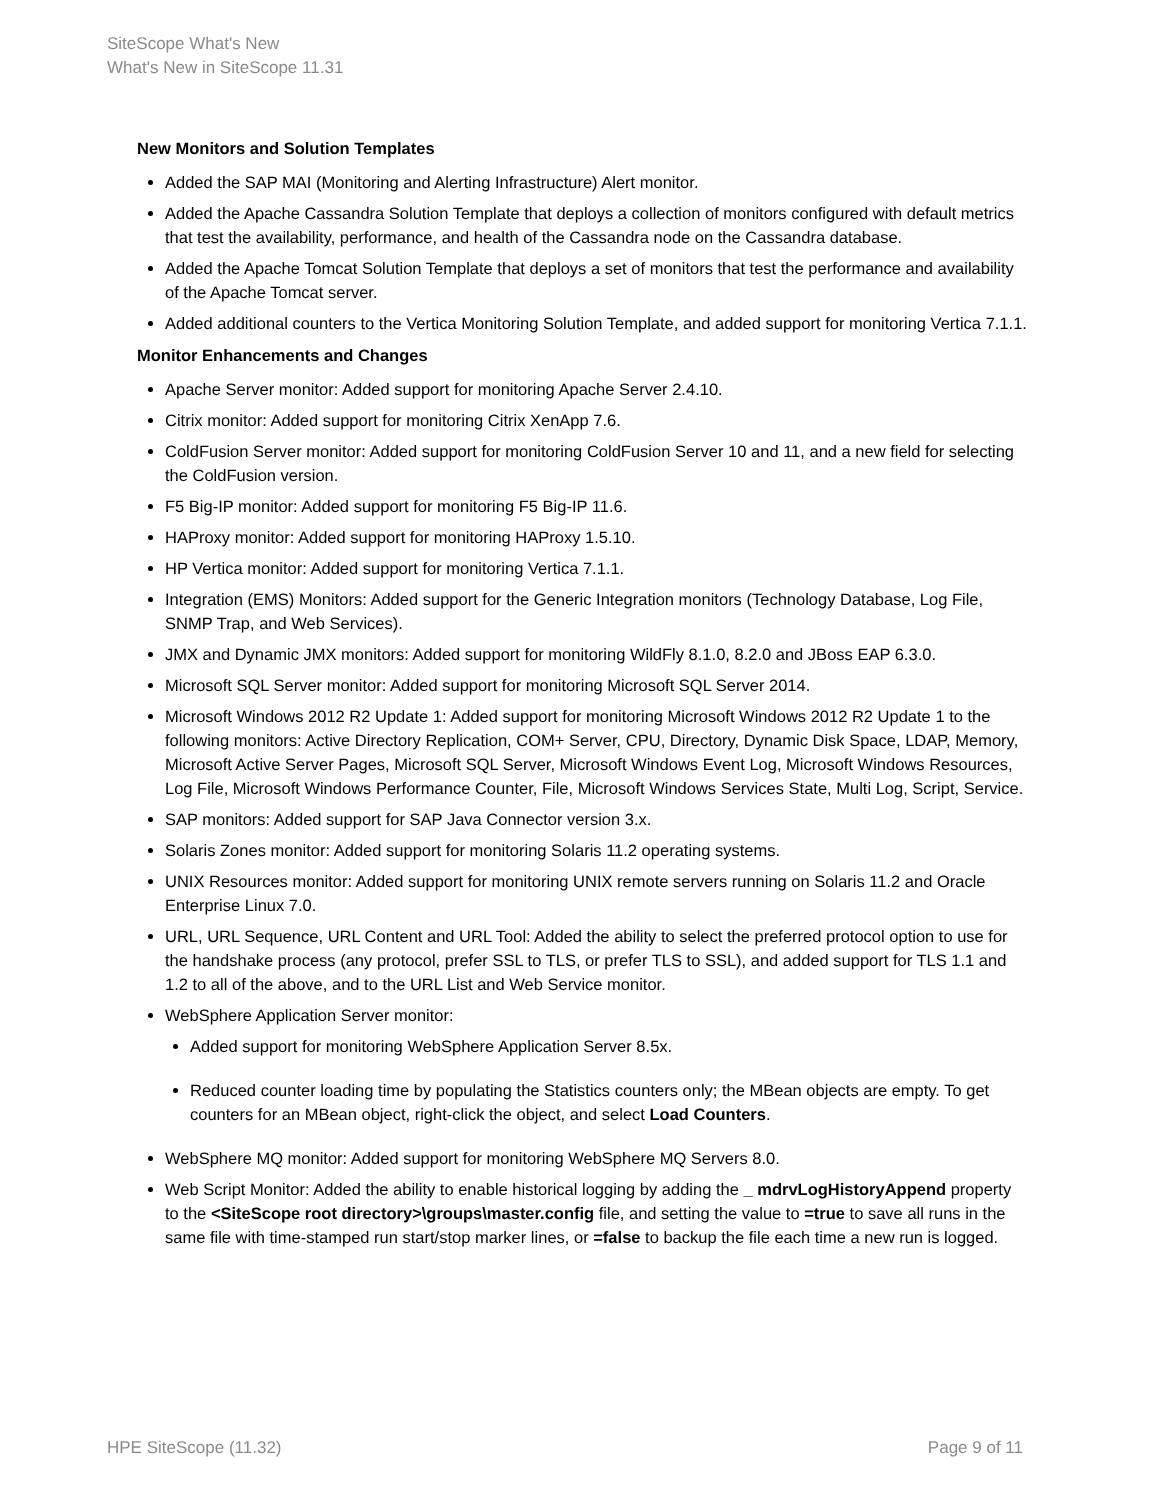SiteScope What's New
What's New in SiteScope 11.31
New Monitors and Solution Templates
Added the SAP MAI (Monitoring and Alerting Infrastructure) Alert monitor.
Added the Apache Cassandra Solution Template that deploys a collection of monitors configured with default metrics that test the availability, performance, and health of the Cassandra node on the Cassandra database.
Added the Apache Tomcat Solution Template that deploys a set of monitors that test the performance and availability of the Apache Tomcat server.
Added additional counters to the Vertica Monitoring Solution Template, and added support for monitoring Vertica 7.1.1.
Monitor Enhancements and Changes
Apache Server monitor: Added support for monitoring Apache Server 2.4.10.
Citrix monitor: Added support for monitoring Citrix XenApp 7.6.
ColdFusion Server monitor: Added support for monitoring ColdFusion Server 10 and 11, and a new field for selecting the ColdFusion version.
F5 Big-IP monitor: Added support for monitoring F5 Big-IP 11.6.
HAProxy monitor: Added support for monitoring HAProxy 1.5.10.
HP Vertica monitor: Added support for monitoring Vertica 7.1.1.
Integration (EMS) Monitors: Added support for the Generic Integration monitors (Technology Database, Log File, SNMP Trap, and Web Services).
JMX and Dynamic JMX monitors: Added support for monitoring WildFly 8.1.0, 8.2.0 and JBoss EAP 6.3.0.
Microsoft SQL Server monitor: Added support for monitoring Microsoft SQL Server 2014.
Microsoft Windows 2012 R2 Update 1: Added support for monitoring Microsoft Windows 2012 R2 Update 1 to the following monitors: Active Directory Replication, COM+ Server, CPU, Directory, Dynamic Disk Space, LDAP, Memory, Microsoft Active Server Pages, Microsoft SQL Server, Microsoft Windows Event Log, Microsoft Windows Resources, Log File, Microsoft Windows Performance Counter, File, Microsoft Windows Services State, Multi Log, Script, Service.
SAP monitors: Added support for SAP Java Connector version 3.x.
Solaris Zones monitor: Added support for monitoring Solaris 11.2 operating systems.
UNIX Resources monitor: Added support for monitoring UNIX remote servers running on Solaris 11.2 and Oracle Enterprise Linux 7.0.
URL, URL Sequence, URL Content and URL Tool: Added the ability to select the preferred protocol option to use for the handshake process (any protocol, prefer SSL to TLS, or prefer TLS to SSL), and added support for TLS 1.1 and 1.2 to all of the above, and to the URL List and Web Service monitor.
WebSphere Application Server monitor:
Added support for monitoring WebSphere Application Server 8.5x.
Reduced counter loading time by populating the Statistics counters only; the MBean objects are empty. To get counters for an MBean object, right-click the object, and select Load Counters.
WebSphere MQ monitor: Added support for monitoring WebSphere MQ Servers 8.0.
Web Script Monitor: Added the ability to enable historical logging by adding the _ mdrvLogHistoryAppend property to the <SiteScope root directory>\groups\master.config file, and setting the value to =true to save all runs in the same file with time-stamped run start/stop marker lines, or =false to backup the file each time a new run is logged.
HPE SiteScope (11.32) Page 9 of 11